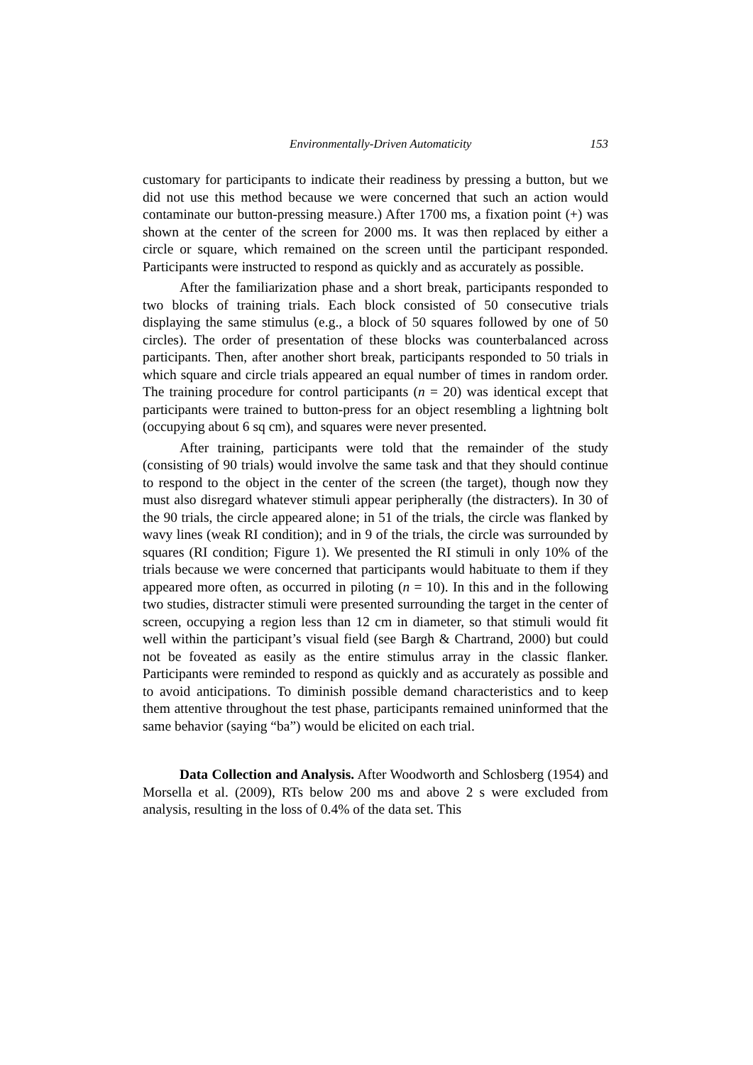Environmentally-Driven Automaticity 153
customary for participants to indicate their readiness by pressing a button, but we did not use this method because we were concerned that such an action would contaminate our button-pressing measure.) After 1700 ms, a fixation point (+) was shown at the center of the screen for 2000 ms. It was then replaced by either a circle or square, which remained on the screen until the participant responded. Participants were instructed to respond as quickly and as accurately as possible.
After the familiarization phase and a short break, participants responded to two blocks of training trials. Each block consisted of 50 consecutive trials displaying the same stimulus (e.g., a block of 50 squares followed by one of 50 circles). The order of presentation of these blocks was counterbalanced across participants. Then, after another short break, participants responded to 50 trials in which square and circle trials appeared an equal number of times in random order. The training procedure for control participants (n = 20) was identical except that participants were trained to button-press for an object resembling a lightning bolt (occupying about 6 sq cm), and squares were never presented.
After training, participants were told that the remainder of the study (consisting of 90 trials) would involve the same task and that they should continue to respond to the object in the center of the screen (the target), though now they must also disregard whatever stimuli appear peripherally (the distracters). In 30 of the 90 trials, the circle appeared alone; in 51 of the trials, the circle was flanked by wavy lines (weak RI condition); and in 9 of the trials, the circle was surrounded by squares (RI condition; Figure 1). We presented the RI stimuli in only 10% of the trials because we were concerned that participants would habituate to them if they appeared more often, as occurred in piloting (n = 10). In this and in the following two studies, distracter stimuli were presented surrounding the target in the center of screen, occupying a region less than 12 cm in diameter, so that stimuli would fit well within the participant’s visual field (see Bargh & Chartrand, 2000) but could not be foveated as easily as the entire stimulus array in the classic flanker. Participants were reminded to respond as quickly and as accurately as possible and to avoid anticipations. To diminish possible demand characteristics and to keep them attentive throughout the test phase, participants remained uninformed that the same behavior (saying “ba”) would be elicited on each trial.
Data Collection and Analysis. After Woodworth and Schlosberg (1954) and Morsella et al. (2009), RTs below 200 ms and above 2 s were excluded from analysis, resulting in the loss of 0.4% of the data set. This